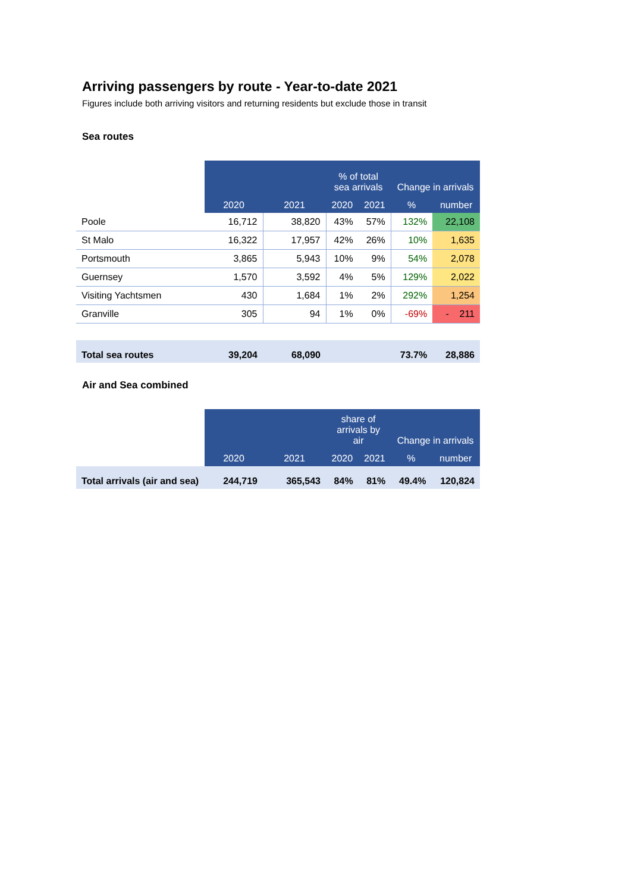Arriving passengers by route - Year-to-date 2021
Figures include both arriving visitors and returning residents but exclude those in transit
Sea routes
| | 2020 | 2021 | % of total sea arrivals | | Change in arrivals | |
| | | | 2020 | 2021 | % | number |
| Poole | 16,712 | 38,820 | 43% | 57% | 132% | 22,108 |
| St Malo | 16,322 | 17,957 | 42% | 26% | 10% | 1,635 |
| Portsmouth | 3,865 | 5,943 | 10% | 9% | 54% | 2,078 |
| Guernsey | 1,570 | 3,592 | 4% | 5% | 129% | 2,022 |
| Visiting Yachtsmen | 430 | 1,684 | 1% | 2% | 292% | 1,254 |
| Granville | 305 | 94 | 1% | 0% | -69% | - 211 |
| Total sea routes | 39,204 | 68,090 | | | 73.7% | 28,886 |
Air and Sea combined
| | 2020 | 2021 | share of arrivals by air | | Change in arrivals | |
| | | | 2020 | 2021 | % | number |
| Total arrivals (air and sea) | 244,719 | 365,543 | 84% | 81% | 49.4% | 120,824 |